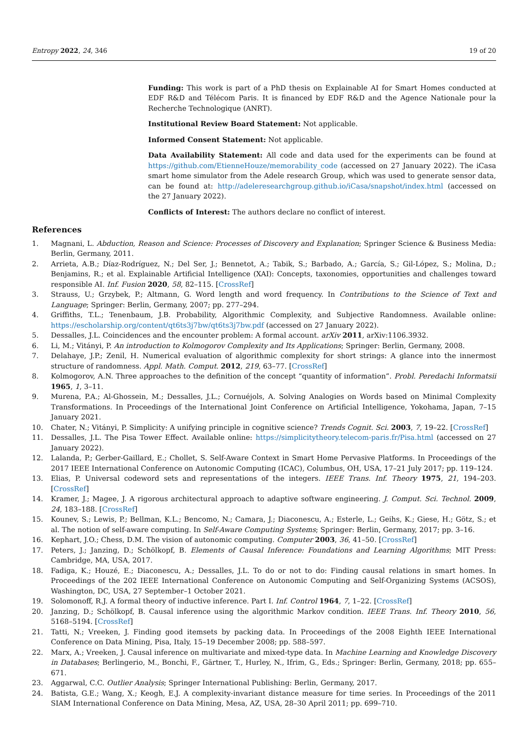Entropy 2022, 24, 346 19 of 20
Funding: This work is part of a PhD thesis on Explainable AI for Smart Homes conducted at EDF R&D and Télécom Paris. It is financed by EDF R&D and the Agence Nationale pour la Recherche Technologique (ANRT).
Institutional Review Board Statement: Not applicable.
Informed Consent Statement: Not applicable.
Data Availability Statement: All code and data used for the experiments can be found at https://github.com/EtienneHouze/memorability_code (accessed on 27 January 2022). The iCasa smart home simulator from the Adele research Group, which was used to generate sensor data, can be found at: http://adeleresearchgroup.github.io/iCasa/snapshot/index.html (accessed on the 27 January 2022).
Conflicts of Interest: The authors declare no conflict of interest.
References
1. Magnani, L. Abduction, Reason and Science: Processes of Discovery and Explanation; Springer Science & Business Media: Berlin, Germany, 2011.
2. Arrieta, A.B.; Díaz-Rodríguez, N.; Del Ser, J.; Bennetot, A.; Tabik, S.; Barbado, A.; García, S.; Gil-López, S.; Molina, D.; Benjamins, R.; et al. Explainable Artificial Intelligence (XAI): Concepts, taxonomies, opportunities and challenges toward responsible AI. Inf. Fusion 2020, 58, 82–115. [CrossRef]
3. Strauss, U.; Grzybek, P.; Altmann, G. Word length and word frequency. In Contributions to the Science of Text and Language; Springer: Berlin, Germany, 2007; pp. 277–294.
4. Griffiths, T.L.; Tenenbaum, J.B. Probability, Algorithmic Complexity, and Subjective Randomness. Available online: https://escholarship.org/content/qt6ts3j7bw/qt6ts3j7bw.pdf (accessed on 27 January 2022).
5. Dessalles, J.L. Coincidences and the encounter problem: A formal account. arXiv 2011, arXiv:1106.3932.
6. Li, M.; Vitányi, P. An introduction to Kolmogorov Complexity and Its Applications; Springer: Berlin, Germany, 2008.
7. Delahaye, J.P.; Zenil, H. Numerical evaluation of algorithmic complexity for short strings: A glance into the innermost structure of randomness. Appl. Math. Comput. 2012, 219, 63–77. [CrossRef]
8. Kolmogorov, A.N. Three approaches to the definition of the concept “quantity of information”. Probl. Peredachi Informatsii 1965, 1, 3–11.
9. Murena, P.A.; Al-Ghossein, M.; Dessalles, J.L.; Cornuéjols, A. Solving Analogies on Words based on Minimal Complexity Transformations. In Proceedings of the International Joint Conference on Artificial Intelligence, Yokohama, Japan, 7–15 January 2021.
10. Chater, N.; Vitányi, P. Simplicity: A unifying principle in cognitive science? Trends Cognit. Sci. 2003, 7, 19–22. [CrossRef]
11. Dessalles, J.L. The Pisa Tower Effect. Available online: https://simplicitytheory.telecom-paris.fr/Pisa.html (accessed on 27 January 2022).
12. Lalanda, P.; Gerber-Gaillard, E.; Chollet, S. Self-Aware Context in Smart Home Pervasive Platforms. In Proceedings of the 2017 IEEE International Conference on Autonomic Computing (ICAC), Columbus, OH, USA, 17–21 July 2017; pp. 119–124.
13. Elias, P. Universal codeword sets and representations of the integers. IEEE Trans. Inf. Theory 1975, 21, 194–203. [CrossRef]
14. Kramer, J.; Magee, J. A rigorous architectural approach to adaptive software engineering. J. Comput. Sci. Technol. 2009, 24, 183–188. [CrossRef]
15. Kounev, S.; Lewis, P.; Bellman, K.L.; Bencomo, N.; Camara, J.; Diaconescu, A.; Esterle, L.; Geihs, K.; Giese, H.; Götz, S.; et al. The notion of self-aware computing. In Self-Aware Computing Systems; Springer: Berlin, Germany, 2017; pp. 3–16.
16. Kephart, J.O.; Chess, D.M. The vision of autonomic computing. Computer 2003, 36, 41–50. [CrossRef]
17. Peters, J.; Janzing, D.; Schölkopf, B. Elements of Causal Inference: Foundations and Learning Algorithms; MIT Press: Cambridge, MA, USA, 2017.
18. Fadiga, K.; Houzé, E.; Diaconescu, A.; Dessalles, J.L. To do or not to do: Finding causal relations in smart homes. In Proceedings of the 202 IEEE International Conference on Autonomic Computing and Self-Organizing Systems (ACSOS), Washington, DC, USA, 27 September–1 October 2021.
19. Solomonoff, R.J. A formal theory of inductive inference. Part I. Inf. Control 1964, 7, 1–22. [CrossRef]
20. Janzing, D.; Schölkopf, B. Causal inference using the algorithmic Markov condition. IEEE Trans. Inf. Theory 2010, 56, 5168–5194. [CrossRef]
21. Tatti, N.; Vreeken, J. Finding good itemsets by packing data. In Proceedings of the 2008 Eighth IEEE International Conference on Data Mining, Pisa, Italy, 15–19 December 2008; pp. 588–597.
22. Marx, A.; Vreeken, J. Causal inference on multivariate and mixed-type data. In Machine Learning and Knowledge Discovery in Databases; Berlingerio, M., Bonchi, F., Gärtner, T., Hurley, N., Ifrim, G., Eds.; Springer: Berlin, Germany, 2018; pp. 655–671.
23. Aggarwal, C.C. Outlier Analysis; Springer International Publishing: Berlin, Germany, 2017.
24. Batista, G.E.; Wang, X.; Keogh, E.J. A complexity-invariant distance measure for time series. In Proceedings of the 2011 SIAM International Conference on Data Mining, Mesa, AZ, USA, 28–30 April 2011; pp. 699–710.